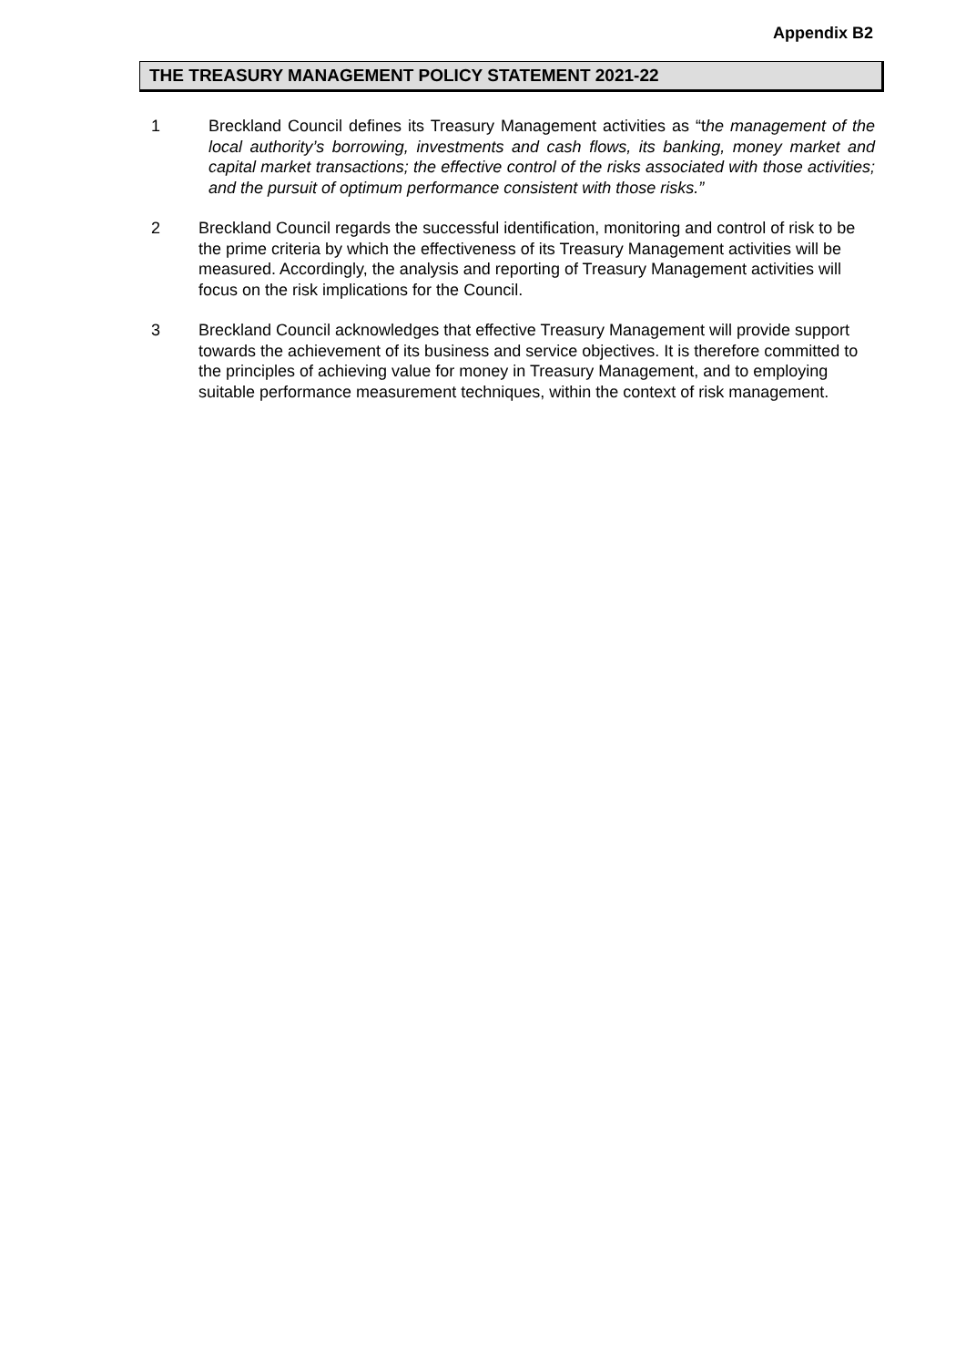Appendix B2
THE TREASURY MANAGEMENT POLICY STATEMENT 2021-22
1 Breckland Council defines its Treasury Management activities as “the management of the local authority’s borrowing, investments and cash flows, its banking, money market and capital market transactions; the effective control of the risks associated with those activities; and the pursuit of optimum performance consistent with those risks.”
2 Breckland Council regards the successful identification, monitoring and control of risk to be the prime criteria by which the effectiveness of its Treasury Management activities will be measured. Accordingly, the analysis and reporting of Treasury Management activities will focus on the risk implications for the Council.
3 Breckland Council acknowledges that effective Treasury Management will provide support towards the achievement of its business and service objectives. It is therefore committed to the principles of achieving value for money in Treasury Management, and to employing suitable performance measurement techniques, within the context of risk management.